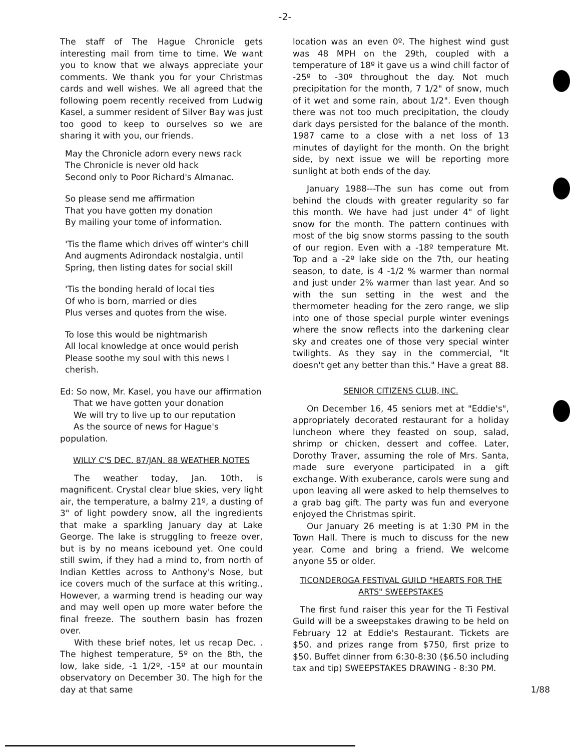-2-
The staff of The Hague Chronicle gets interesting mail from time to time. We want you to know that we always appreciate your comments. We thank you for your Christmas cards and well wishes. We all agreed that the following poem recently received from Ludwig Kasel, a summer resident of Silver Bay was just too good to keep to ourselves so we are sharing it with you, our friends.
May the Chronicle adorn every news rack
The Chronicle is never old hack
Second only to Poor Richard's Almanac.
So please send me affirmation
That you have gotten my donation
By mailing your tome of information.
'Tis the flame which drives off winter's chill
And augments Adirondack nostalgia, until
Spring, then listing dates for social skill
'Tis the bonding herald of local ties
Of who is born, married or dies
Plus verses and quotes from the wise.
To lose this would be nightmarish
All local knowledge at once would perish
Please soothe my soul with this news I cherish.
Ed: So now, Mr. Kasel, you have our affirmation
That we have gotten your donation
We will try to live up to our reputation
As the source of news for Hague's population.
WILLY C'S DEC. 87/JAN. 88 WEATHER NOTES
The weather today, Jan. 10th, is magnificent. Crystal clear blue skies, very light air, the temperature, a balmy 21º, a dusting of 3" of light powdery snow, all the ingredients that make a sparkling January day at Lake George. The lake is struggling to freeze over, but is by no means icebound yet. One could still swim, if they had a mind to, from north of Indian Kettles across to Anthony's Nose, but ice covers much of the surface at this writing., However, a warming trend is heading our way and may well open up more water before the final freeze. The southern basin has frozen over.
With these brief notes, let us recap Dec. . The highest temperature, 5º on the 8th, the low, lake side, -1 1/2º, -15º at our mountain observatory on December 30. The high for the day at that same
location was an even 0º. The highest wind gust was 48 MPH on the 29th, coupled with a temperature of 18º it gave us a wind chill factor of -25º to -30º throughout the day. Not much precipitation for the month, 7 1/2" of snow, much of it wet and some rain, about 1/2". Even though there was not too much precipitation, the cloudy dark days persisted for the balance of the month. 1987 came to a close with a net loss of 13 minutes of daylight for the month. On the bright side, by next issue we will be reporting more sunlight at both ends of the day.
January 1988---The sun has come out from behind the clouds with greater regularity so far this month. We have had just under 4" of light snow for the month. The pattern continues with most of the big snow storms passing to the south of our region. Even with a -18º temperature Mt. Top and a -2º lake side on the 7th, our heating season, to date, is 4 -1/2 % warmer than normal and just under 2% warmer than last year. And so with the sun setting in the west and the thermometer heading for the zero range, we slip into one of those special purple winter evenings where the snow reflects into the darkening clear sky and creates one of those very special winter twilights. As they say in the commercial, "It doesn't get any better than this." Have a great 88.
SENIOR CITIZENS CLUB, INC.
On December 16, 45 seniors met at "Eddie's", appropriately decorated restaurant for a holiday luncheon where they feasted on soup, salad, shrimp or chicken, dessert and coffee. Later, Dorothy Traver, assuming the role of Mrs. Santa, made sure everyone participated in a gift exchange. With exuberance, carols were sung and upon leaving all were asked to help themselves to a grab bag gift. The party was fun and everyone enjoyed the Christmas spirit.
Our January 26 meeting is at 1:30 PM in the Town Hall. There is much to discuss for the new year. Come and bring a friend. We welcome anyone 55 or older.
TICONDEROGA FESTIVAL GUILD "HEARTS FOR THE ARTS" SWEEPSTAKES
The first fund raiser this year for the Ti Festival Guild will be a sweepstakes drawing to be held on February 12 at Eddie's Restaurant. Tickets are $50. and prizes range from $750, first prize to $50. Buffet dinner from 6:30-8:30 ($6.50 including tax and tip) SWEEPSTAKES DRAWING - 8:30 PM.
1/88